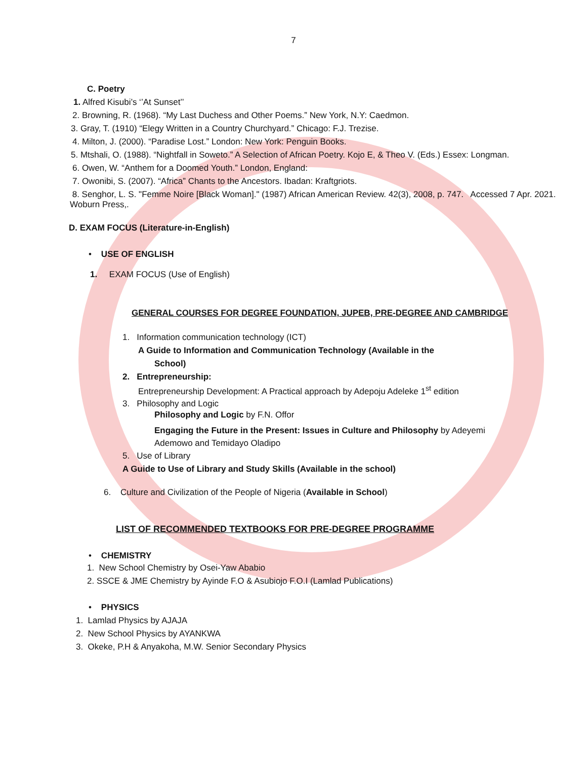7
C. Poetry
1. Alfred Kisubi’s ‘’At Sunset’’
2. Browning, R. (1968). “My Last Duchess and Other Poems.” New York, N.Y: Caedmon.
3. Gray, T. (1910) “Elegy Written in a Country Churchyard.” Chicago: F.J. Trezise.
4. Milton, J. (2000). “Paradise Lost.” London: New York: Penguin Books.
5. Mtshali, O. (1988). “Nightfall in Soweto.” A Selection of African Poetry. Kojo E, & Theo V. (Eds.) Essex: Longman.
6. Owen, W. “Anthem for a Doomed Youth.” London, England:
7. Owonibi, S. (2007). “Africa” Chants to the Ancestors. Ibadan: Kraftgriots.
8. Senghor, L. S. "Femme Noire [Black Woman]." (1987) African American Review. 42(3), 2008, p. 747. Accessed 7 Apr. 2021. Woburn Press,.
D. EXAM FOCUS (Literature-in-English)
• USE OF ENGLISH
1. EXAM FOCUS (Use of English)
GENERAL COURSES FOR DEGREE FOUNDATION, JUPEB, PRE-DEGREE AND CAMBRIDGE
1. Information communication technology (ICT)
A Guide to Information and Communication Technology (Available in the
School)
2. Entrepreneurship:
Entrepreneurship Development: A Practical approach by Adepoju Adeleke 1<sup>st</sup> edition
3. Philosophy and Logic
Philosophy and Logic by F.N. Offor
Engaging the Future in the Present: Issues in Culture and Philosophy by Adeyemi Ademowo and Temidayo Oladipo
5. Use of Library
A Guide to Use of Library and Study Skills (Available in the school)
6. Culture and Civilization of the People of Nigeria (Available in School)
LIST OF RECOMMENDED TEXTBOOKS FOR PRE-DEGREE PROGRAMME
• CHEMISTRY
1. New School Chemistry by Osei-Yaw Ababio
2. SSCE & JME Chemistry by Ayinde F.O & Asubiojo F.O.I (Lamlad Publications)
• PHYSICS
1. Lamlad Physics by AJAJA
2. New School Physics by AYANKWA
3. Okeke, P.H & Anyakoha, M.W. Senior Secondary Physics